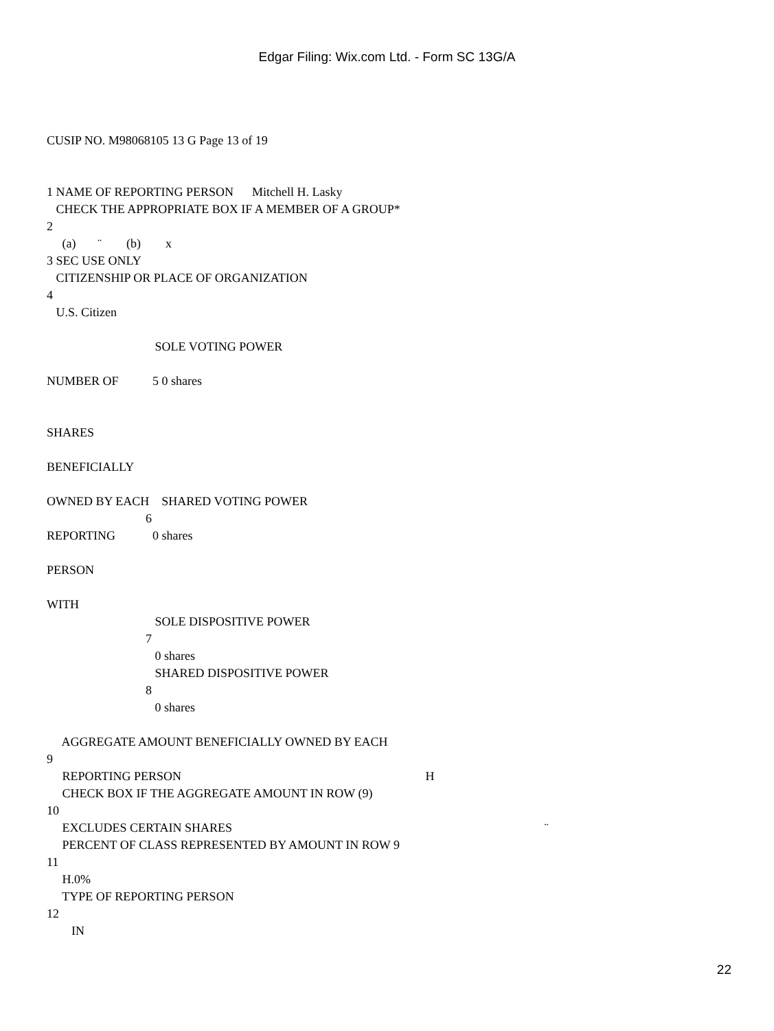Edgar Filing: Wix.com Ltd. - Form SC 13G/A
CUSIP NO. M98068105 13 G Page 13 of 19
1 NAME OF REPORTING PERSON Mitchell H. Lasky
CHECK THE APPROPRIATE BOX IF A MEMBER OF A GROUP*
2
(a) ¨ (b) x
3 SEC USE ONLY
CITIZENSHIP OR PLACE OF ORGANIZATION
4
U.S. Citizen
SOLE VOTING POWER
NUMBER OF 5 0 shares
SHARES
BENEFICIALLY
OWNED BY EACH SHARED VOTING POWER
6
REPORTING 0 shares
PERSON
WITH
SOLE DISPOSITIVE POWER
7
0 shares
SHARED DISPOSITIVE POWER
8
0 shares
AGGREGATE AMOUNT BENEFICIALLY OWNED BY EACH
9
REPORTING PERSON H
CHECK BOX IF THE AGGREGATE AMOUNT IN ROW (9)
10
EXCLUDES CERTAIN SHARES ¨
PERCENT OF CLASS REPRESENTED BY AMOUNT IN ROW 9
11
H.0%
TYPE OF REPORTING PERSON
12
IN
22